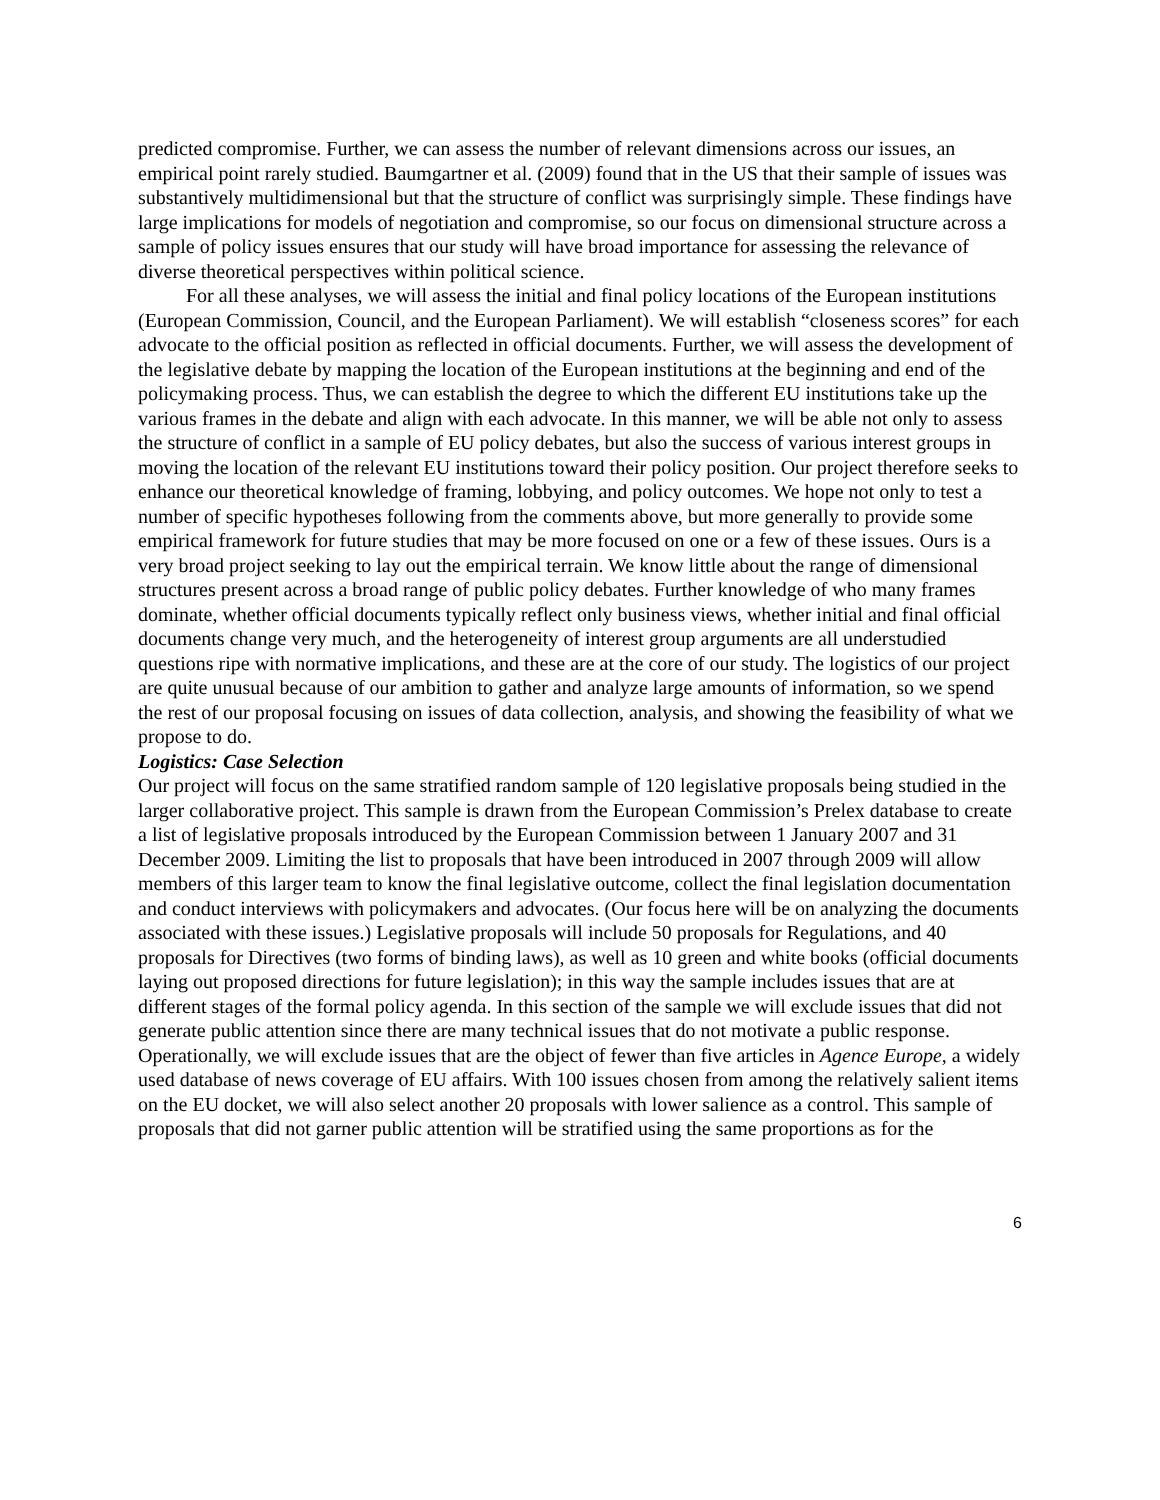predicted compromise. Further, we can assess the number of relevant dimensions across our issues, an empirical point rarely studied. Baumgartner et al. (2009) found that in the US that their sample of issues was substantively multidimensional but that the structure of conflict was surprisingly simple. These findings have large implications for models of negotiation and compromise, so our focus on dimensional structure across a sample of policy issues ensures that our study will have broad importance for assessing the relevance of diverse theoretical perspectives within political science.
For all these analyses, we will assess the initial and final policy locations of the European institutions (European Commission, Council, and the European Parliament). We will establish “closeness scores” for each advocate to the official position as reflected in official documents. Further, we will assess the development of the legislative debate by mapping the location of the European institutions at the beginning and end of the policymaking process. Thus, we can establish the degree to which the different EU institutions take up the various frames in the debate and align with each advocate. In this manner, we will be able not only to assess the structure of conflict in a sample of EU policy debates, but also the success of various interest groups in moving the location of the relevant EU institutions toward their policy position. Our project therefore seeks to enhance our theoretical knowledge of framing, lobbying, and policy outcomes. We hope not only to test a number of specific hypotheses following from the comments above, but more generally to provide some empirical framework for future studies that may be more focused on one or a few of these issues. Ours is a very broad project seeking to lay out the empirical terrain. We know little about the range of dimensional structures present across a broad range of public policy debates. Further knowledge of who many frames dominate, whether official documents typically reflect only business views, whether initial and final official documents change very much, and the heterogeneity of interest group arguments are all understudied questions ripe with normative implications, and these are at the core of our study. The logistics of our project are quite unusual because of our ambition to gather and analyze large amounts of information, so we spend the rest of our proposal focusing on issues of data collection, analysis, and showing the feasibility of what we propose to do.
Logistics: Case Selection
Our project will focus on the same stratified random sample of 120 legislative proposals being studied in the larger collaborative project. This sample is drawn from the European Commission’s Prelex database to create a list of legislative proposals introduced by the European Commission between 1 January 2007 and 31 December 2009. Limiting the list to proposals that have been introduced in 2007 through 2009 will allow members of this larger team to know the final legislative outcome, collect the final legislation documentation and conduct interviews with policymakers and advocates. (Our focus here will be on analyzing the documents associated with these issues.) Legislative proposals will include 50 proposals for Regulations, and 40 proposals for Directives (two forms of binding laws), as well as 10 green and white books (official documents laying out proposed directions for future legislation); in this way the sample includes issues that are at different stages of the formal policy agenda. In this section of the sample we will exclude issues that did not generate public attention since there are many technical issues that do not motivate a public response. Operationally, we will exclude issues that are the object of fewer than five articles in Agence Europe, a widely used database of news coverage of EU affairs. With 100 issues chosen from among the relatively salient items on the EU docket, we will also select another 20 proposals with lower salience as a control. This sample of proposals that did not garner public attention will be stratified using the same proportions as for the
6